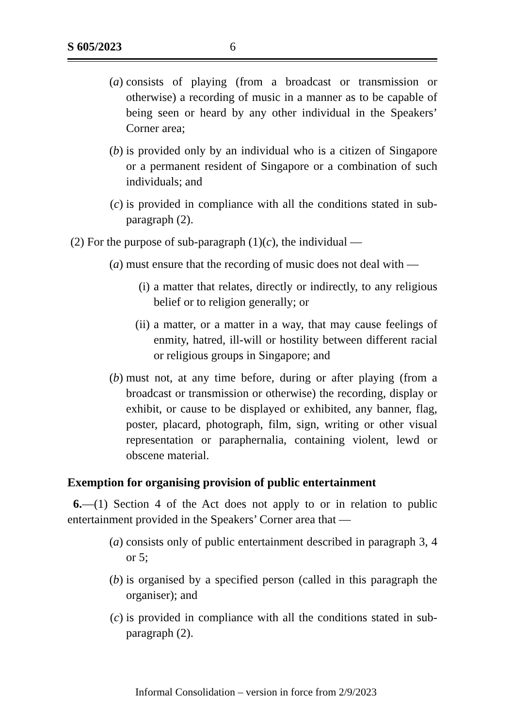S 605/2023 6
(a) consists of playing (from a broadcast or transmission or otherwise) a recording of music in a manner as to be capable of being seen or heard by any other individual in the Speakers’ Corner area;
(b) is provided only by an individual who is a citizen of Singapore or a permanent resident of Singapore or a combination of such individuals; and
(c) is provided in compliance with all the conditions stated in sub-paragraph (2).
(2) For the purpose of sub-paragraph (1)(c), the individual —
(a) must ensure that the recording of music does not deal with —
(i) a matter that relates, directly or indirectly, to any religious belief or to religion generally; or
(ii) a matter, or a matter in a way, that may cause feelings of enmity, hatred, ill-will or hostility between different racial or religious groups in Singapore; and
(b) must not, at any time before, during or after playing (from a broadcast or transmission or otherwise) the recording, display or exhibit, or cause to be displayed or exhibited, any banner, flag, poster, placard, photograph, film, sign, writing or other visual representation or paraphernalia, containing violent, lewd or obscene material.
Exemption for organising provision of public entertainment
6.—(1) Section 4 of the Act does not apply to or in relation to public entertainment provided in the Speakers’ Corner area that —
(a) consists only of public entertainment described in paragraph 3, 4 or 5;
(b) is organised by a specified person (called in this paragraph the organiser); and
(c) is provided in compliance with all the conditions stated in sub-paragraph (2).
Informal Consolidation – version in force from 2/9/2023